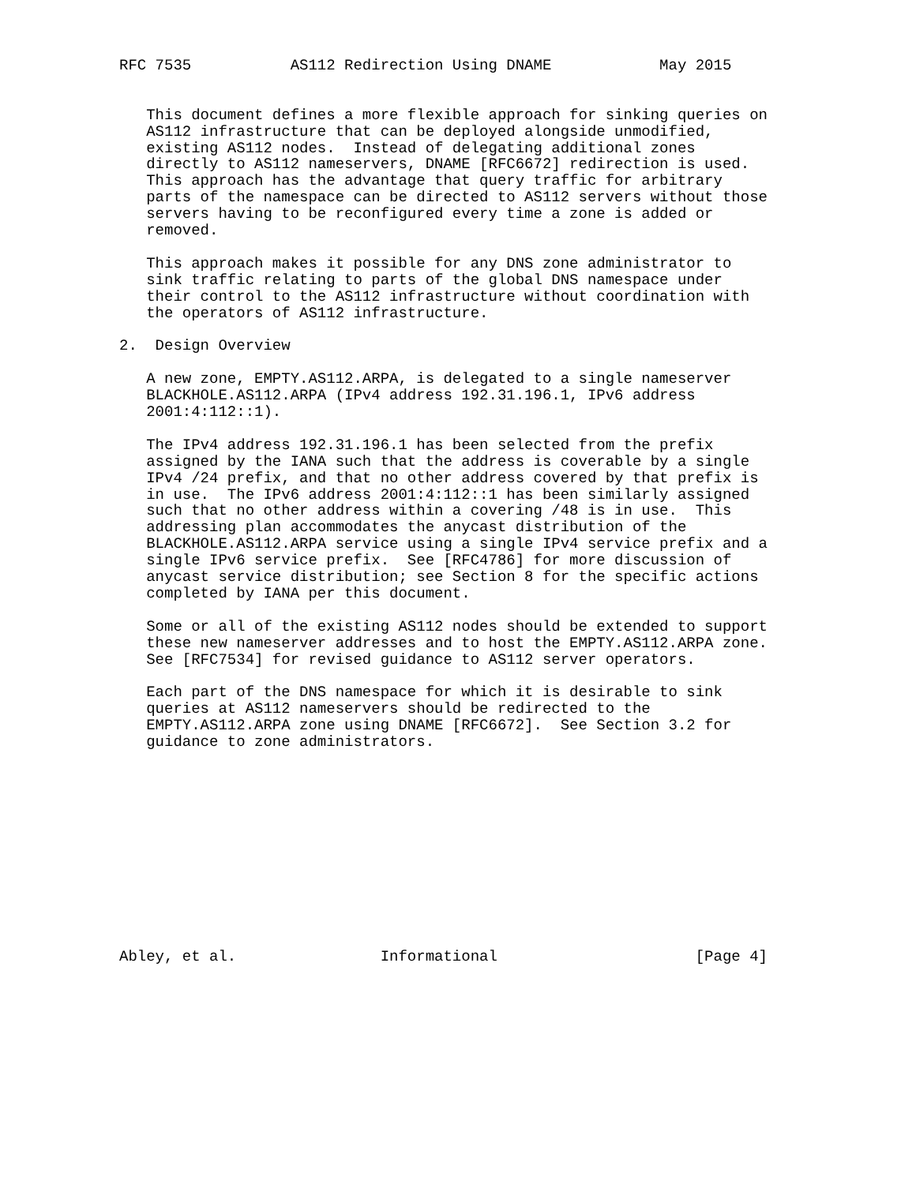RFC 7535           AS112 Redirection Using DNAME            May 2015


   This document defines a more flexible approach for sinking queries on
   AS112 infrastructure that can be deployed alongside unmodified,
   existing AS112 nodes.  Instead of delegating additional zones
   directly to AS112 nameservers, DNAME [RFC6672] redirection is used.
   This approach has the advantage that query traffic for arbitrary
   parts of the namespace can be directed to AS112 servers without those
   servers having to be reconfigured every time a zone is added or
   removed.

   This approach makes it possible for any DNS zone administrator to
   sink traffic relating to parts of the global DNS namespace under
   their control to the AS112 infrastructure without coordination with
   the operators of AS112 infrastructure.

2.  Design Overview

   A new zone, EMPTY.AS112.ARPA, is delegated to a single nameserver
   BLACKHOLE.AS112.ARPA (IPv4 address 192.31.196.1, IPv6 address
   2001:4:112::1).

   The IPv4 address 192.31.196.1 has been selected from the prefix
   assigned by the IANA such that the address is coverable by a single
   IPv4 /24 prefix, and that no other address covered by that prefix is
   in use.  The IPv6 address 2001:4:112::1 has been similarly assigned
   such that no other address within a covering /48 is in use.  This
   addressing plan accommodates the anycast distribution of the
   BLACKHOLE.AS112.ARPA service using a single IPv4 service prefix and a
   single IPv6 service prefix.  See [RFC4786] for more discussion of
   anycast service distribution; see Section 8 for the specific actions
   completed by IANA per this document.

   Some or all of the existing AS112 nodes should be extended to support
   these new nameserver addresses and to host the EMPTY.AS112.ARPA zone.
   See [RFC7534] for revised guidance to AS112 server operators.

   Each part of the DNS namespace for which it is desirable to sink
   queries at AS112 nameservers should be redirected to the
   EMPTY.AS112.ARPA zone using DNAME [RFC6672].  See Section 3.2 for
   guidance to zone administrators.












Abley, et al.                Informational                      [Page 4]